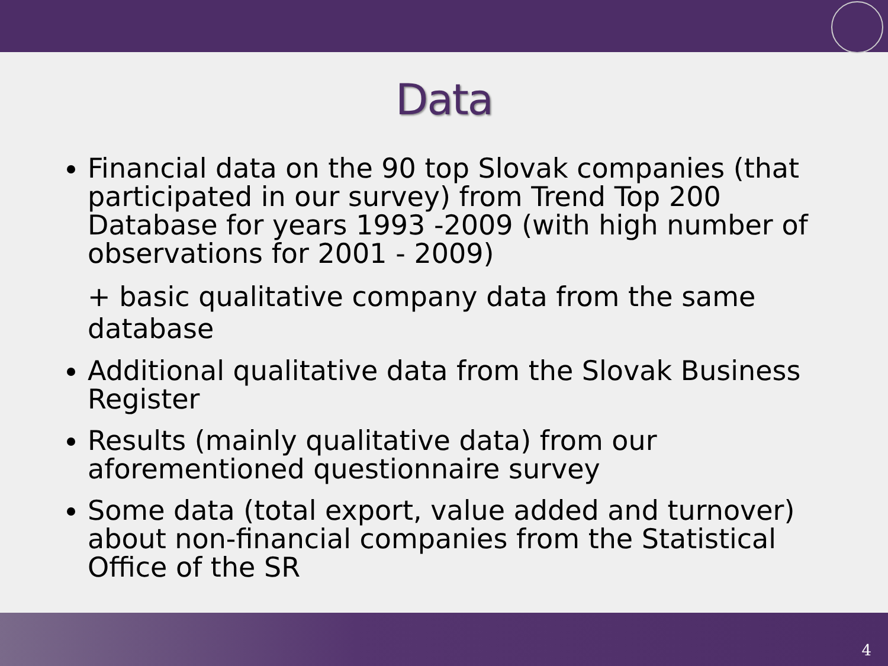Data
Financial data on the 90 top Slovak companies (that participated in our survey) from Trend Top 200 Database for years 1993 -2009 (with high number of observations for 2001 - 2009)
+ basic qualitative company data from the same database
Additional qualitative data from the Slovak Business Register
Results (mainly qualitative data) from our aforementioned questionnaire survey
Some data (total export, value added and turnover) about non-financial companies from the Statistical Office of the SR
4